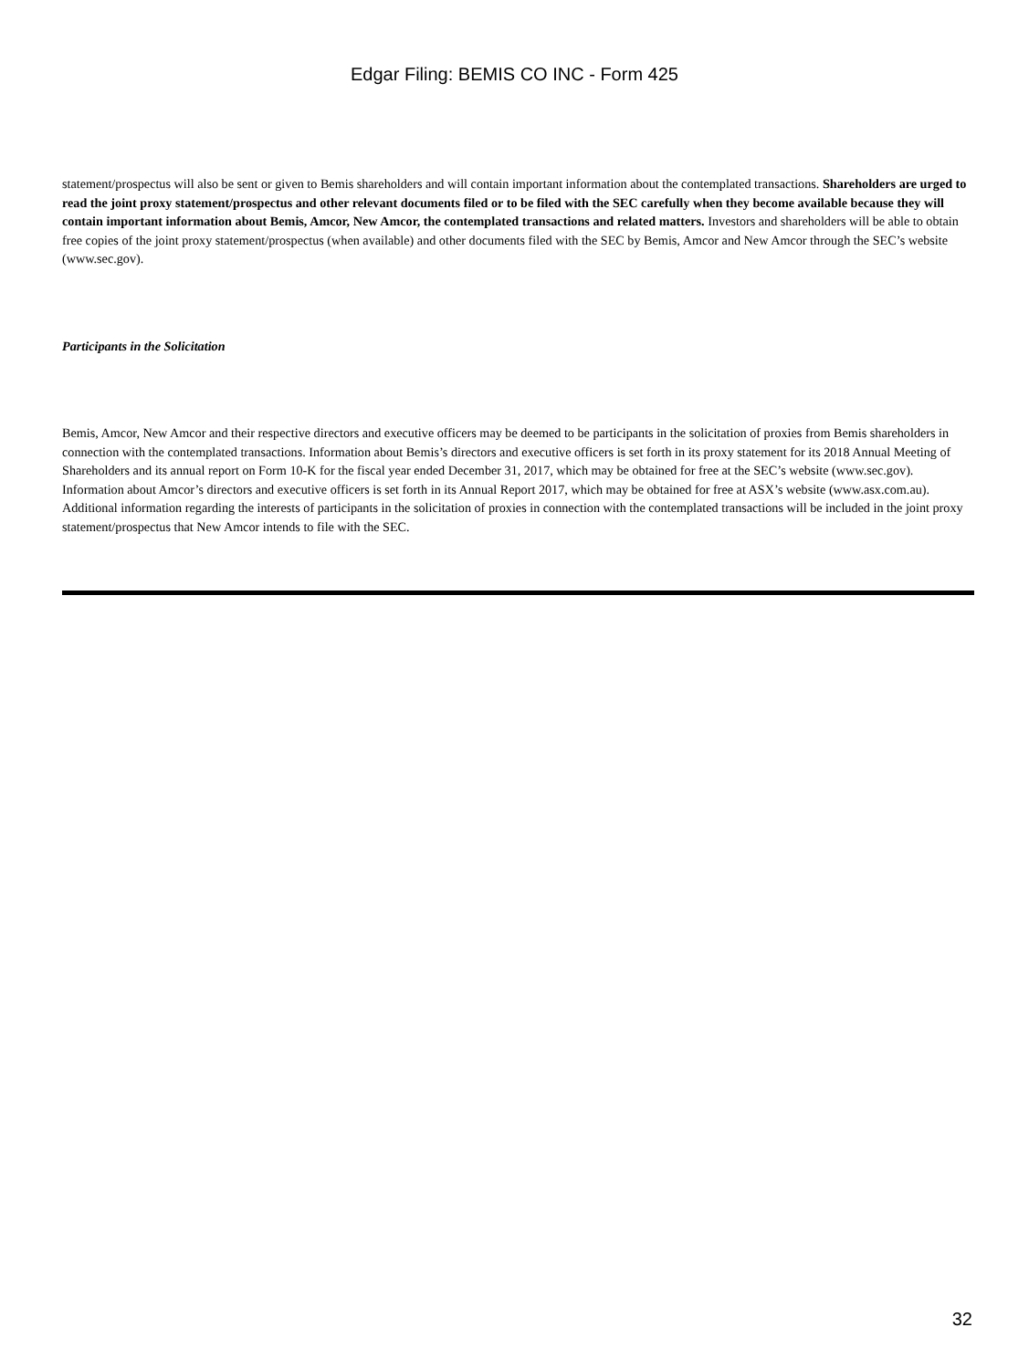Edgar Filing: BEMIS CO INC - Form 425
statement/prospectus will also be sent or given to Bemis shareholders and will contain important information about the contemplated transactions. Shareholders are urged to read the joint proxy statement/prospectus and other relevant documents filed or to be filed with the SEC carefully when they become available because they will contain important information about Bemis, Amcor, New Amcor, the contemplated transactions and related matters. Investors and shareholders will be able to obtain free copies of the joint proxy statement/prospectus (when available) and other documents filed with the SEC by Bemis, Amcor and New Amcor through the SEC’s website (www.sec.gov).
Participants in the Solicitation
Bemis, Amcor, New Amcor and their respective directors and executive officers may be deemed to be participants in the solicitation of proxies from Bemis shareholders in connection with the contemplated transactions. Information about Bemis’s directors and executive officers is set forth in its proxy statement for its 2018 Annual Meeting of Shareholders and its annual report on Form 10-K for the fiscal year ended December 31, 2017, which may be obtained for free at the SEC’s website (www.sec.gov). Information about Amcor’s directors and executive officers is set forth in its Annual Report 2017, which may be obtained for free at ASX’s website (www.asx.com.au). Additional information regarding the interests of participants in the solicitation of proxies in connection with the contemplated transactions will be included in the joint proxy statement/prospectus that New Amcor intends to file with the SEC.
32